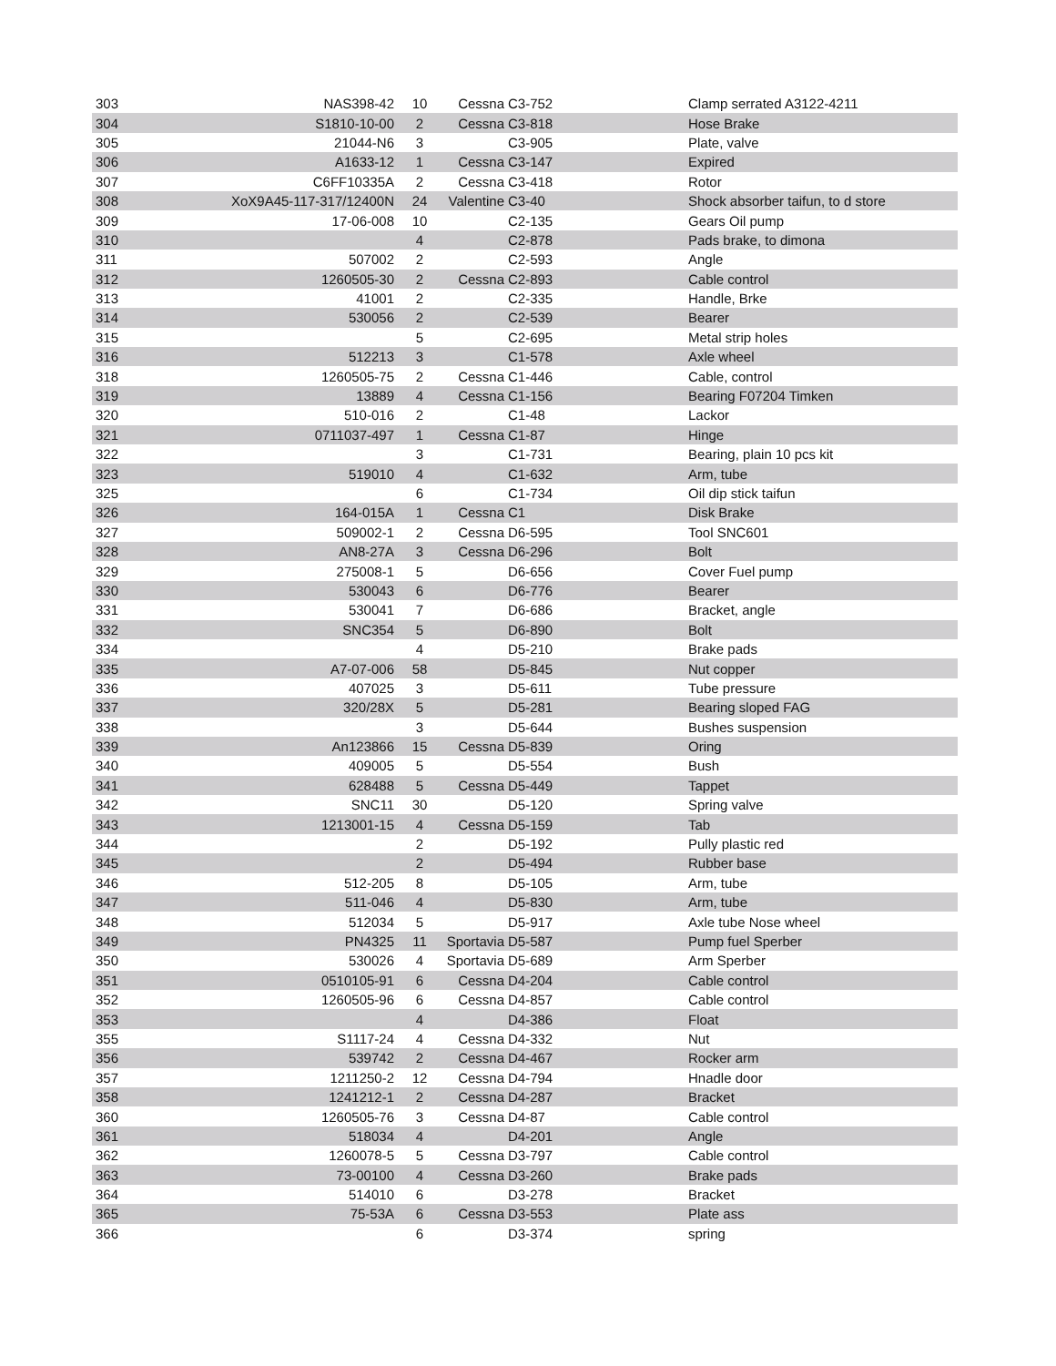| 303 | NAS398-42 | 10 | Cessna | C3-752 | Clamp serrated A3122-4211 |
| 304 | S1810-10-00 | 2 | Cessna | C3-818 | Hose Brake |
| 305 | 21044-N6 | 3 | | C3-905 | Plate, valve |
| 306 | A1633-12 | 1 | Cessna | C3-147 | Expired |
| 307 | C6FF10335A | 2 | Cessna | C3-418 | Rotor |
| 308 | XoX9A45-117-317/12400N | 24 | Valentine | C3-40 | Shock absorber taifun, to d store |
| 309 | 17-06-008 | 10 | | C2-135 | Gears Oil pump |
| 310 | | 4 | | C2-878 | Pads brake, to dimona |
| 311 | 507002 | 2 | | C2-593 | Angle |
| 312 | 1260505-30 | 2 | Cessna | C2-893 | Cable control |
| 313 | 41001 | 2 | | C2-335 | Handle, Brke |
| 314 | 530056 | 2 | | C2-539 | Bearer |
| 315 | | 5 | | C2-695 | Metal strip holes |
| 316 | 512213 | 3 | | C1-578 | Axle wheel |
| 318 | 1260505-75 | 2 | Cessna | C1-446 | Cable, control |
| 319 | 13889 | 4 | Cessna | C1-156 | Bearing F07204 Timken |
| 320 | 510-016 | 2 | | C1-48 | Lackor |
| 321 | 0711037-497 | 1 | Cessna | C1-87 | Hinge |
| 322 | | 3 | | C1-731 | Bearing, plain 10 pcs kit |
| 323 | 519010 | 4 | | C1-632 | Arm, tube |
| 325 | | 6 | | C1-734 | Oil dip stick taifun |
| 326 | 164-015A | 1 | Cessna | C1 | Disk Brake |
| 327 | 509002-1 | 2 | Cessna | D6-595 | Tool SNC601 |
| 328 | AN8-27A | 3 | Cessna | D6-296 | Bolt |
| 329 | 275008-1 | 5 | | D6-656 | Cover Fuel pump |
| 330 | 530043 | 6 | | D6-776 | Bearer |
| 331 | 530041 | 7 | | D6-686 | Bracket, angle |
| 332 | SNC354 | 5 | | D6-890 | Bolt |
| 334 | | 4 | | D5-210 | Brake pads |
| 335 | A7-07-006 | 58 | | D5-845 | Nut copper |
| 336 | 407025 | 3 | | D5-611 | Tube pressure |
| 337 | 320/28X | 5 | | D5-281 | Bearing sloped FAG |
| 338 | | 3 | | D5-644 | Bushes suspension |
| 339 | An123866 | 15 | Cessna | D5-839 | Oring |
| 340 | 409005 | 5 | | D5-554 | Bush |
| 341 | 628488 | 5 | Cessna | D5-449 | Tappet |
| 342 | SNC11 | 30 | | D5-120 | Spring valve |
| 343 | 1213001-15 | 4 | Cessna | D5-159 | Tab |
| 344 | | 2 | | D5-192 | Pully plastic red |
| 345 | | 2 | | D5-494 | Rubber base |
| 346 | 512-205 | 8 | | D5-105 | Arm, tube |
| 347 | 511-046 | 4 | | D5-830 | Arm, tube |
| 348 | 512034 | 5 | | D5-917 | Axle tube Nose wheel |
| 349 | PN4325 | 11 | Sportavia | D5-587 | Pump fuel Sperber |
| 350 | 530026 | 4 | Sportavia | D5-689 | Arm Sperber |
| 351 | 0510105-91 | 6 | Cessna | D4-204 | Cable control |
| 352 | 1260505-96 | 6 | Cessna | D4-857 | Cable control |
| 353 | | 4 | | D4-386 | Float |
| 355 | S1117-24 | 4 | Cessna | D4-332 | Nut |
| 356 | 539742 | 2 | Cessna | D4-467 | Rocker arm |
| 357 | 1211250-2 | 12 | Cessna | D4-794 | Hnadle door |
| 358 | 1241212-1 | 2 | Cessna | D4-287 | Bracket |
| 360 | 1260505-76 | 3 | Cessna | D4-87 | Cable control |
| 361 | 518034 | 4 | | D4-201 | Angle |
| 362 | 1260078-5 | 5 | Cessna | D3-797 | Cable control |
| 363 | 73-00100 | 4 | Cessna | D3-260 | Brake pads |
| 364 | 514010 | 6 | | D3-278 | Bracket |
| 365 | 75-53A | 6 | Cessna | D3-553 | Plate ass |
| 366 | | 6 | | D3-374 | spring |